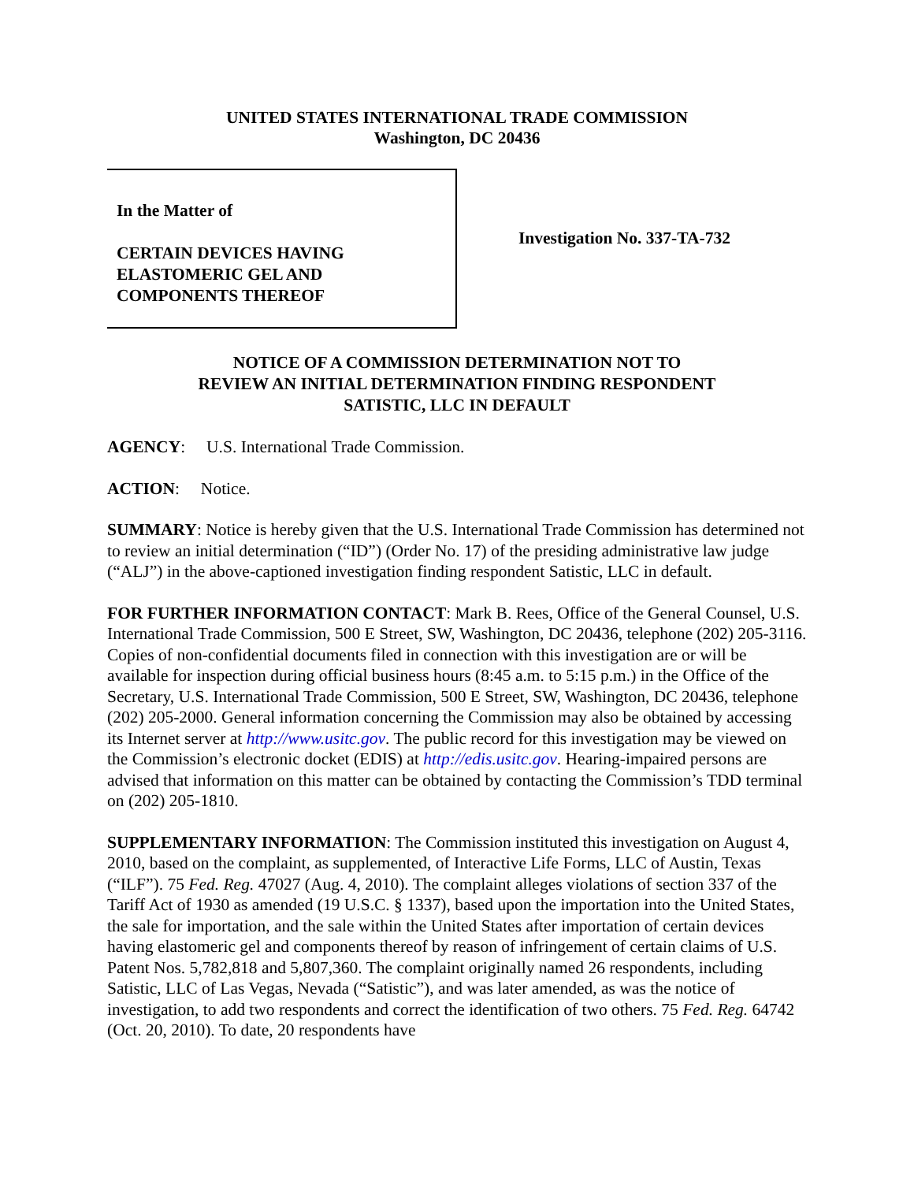UNITED STATES INTERNATIONAL TRADE COMMISSION
Washington, DC 20436
In the Matter of
CERTAIN DEVICES HAVING
ELASTOMERIC GEL AND
COMPONENTS THEREOF
Investigation No. 337-TA-732
NOTICE OF A COMMISSION DETERMINATION NOT TO
REVIEW AN INITIAL DETERMINATION FINDING RESPONDENT
SATISTIC, LLC IN DEFAULT
AGENCY: U.S. International Trade Commission.
ACTION: Notice.
SUMMARY: Notice is hereby given that the U.S. International Trade Commission has determined not to review an initial determination (“ID”) (Order No. 17) of the presiding administrative law judge (“ALJ”) in the above-captioned investigation finding respondent Satistic, LLC in default.
FOR FURTHER INFORMATION CONTACT: Mark B. Rees, Office of the General Counsel, U.S. International Trade Commission, 500 E Street, SW, Washington, DC 20436, telephone (202) 205-3116. Copies of non-confidential documents filed in connection with this investigation are or will be available for inspection during official business hours (8:45 a.m. to 5:15 p.m.) in the Office of the Secretary, U.S. International Trade Commission, 500 E Street, SW, Washington, DC 20436, telephone (202) 205-2000. General information concerning the Commission may also be obtained by accessing its Internet server at http://www.usitc.gov. The public record for this investigation may be viewed on the Commission’s electronic docket (EDIS) at http://edis.usitc.gov. Hearing-impaired persons are advised that information on this matter can be obtained by contacting the Commission’s TDD terminal on (202) 205-1810.
SUPPLEMENTARY INFORMATION: The Commission instituted this investigation on August 4, 2010, based on the complaint, as supplemented, of Interactive Life Forms, LLC of Austin, Texas (“ILF”). 75 Fed. Reg. 47027 (Aug. 4, 2010). The complaint alleges violations of section 337 of the Tariff Act of 1930 as amended (19 U.S.C. § 1337), based upon the importation into the United States, the sale for importation, and the sale within the United States after importation of certain devices having elastomeric gel and components thereof by reason of infringement of certain claims of U.S. Patent Nos. 5,782,818 and 5,807,360. The complaint originally named 26 respondents, including Satistic, LLC of Las Vegas, Nevada (“Satistic”), and was later amended, as was the notice of investigation, to add two respondents and correct the identification of two others. 75 Fed. Reg. 64742 (Oct. 20, 2010). To date, 20 respondents have